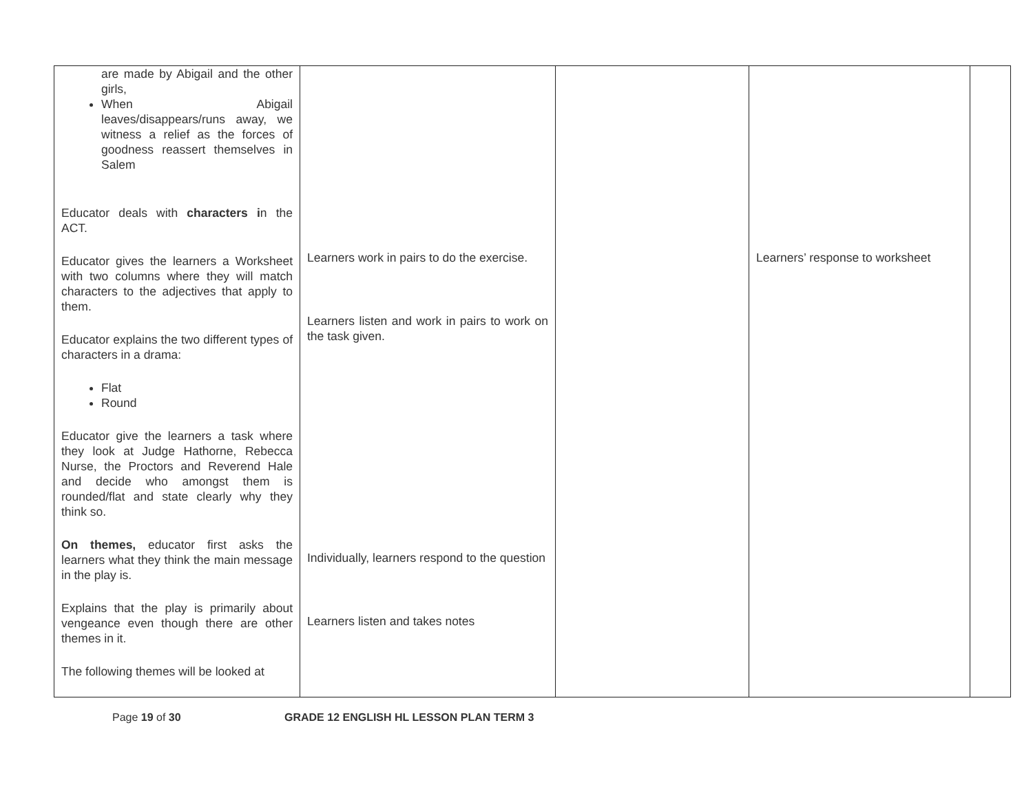| are made by Abigail and the other girls, When Abigail leaves/disappears/runs away, we witness a relief as the forces of goodness reassert themselves in Salem Educator deals with characters i n the ACT. Educator gives the learners a Worksheet with two columns where they will match characters to the adjectives that apply to them. Educator explains the two different types of characters in a drama: Flat Round Educator give the learners a task where they look at Judge Hathorne, Rebecca Nurse, the Proctors and Reverend Hale and decide who amongst them is rounded/flat and state clearly why they think so. On themes, educator first asks the learners what they think the main message in the play is. Explains that the play is primarily about vengeance even though there are other themes in it. The following themes will be looked at | Learners work in pairs to do the exercise. Learners listen and work in pairs to work on the task given. Individually, learners respond to the question Learners listen and takes notes | | Learners’ response to worksheet | |
Page 19 of 30 GRADE 12 ENGLISH HL LESSON PLAN TERM 3